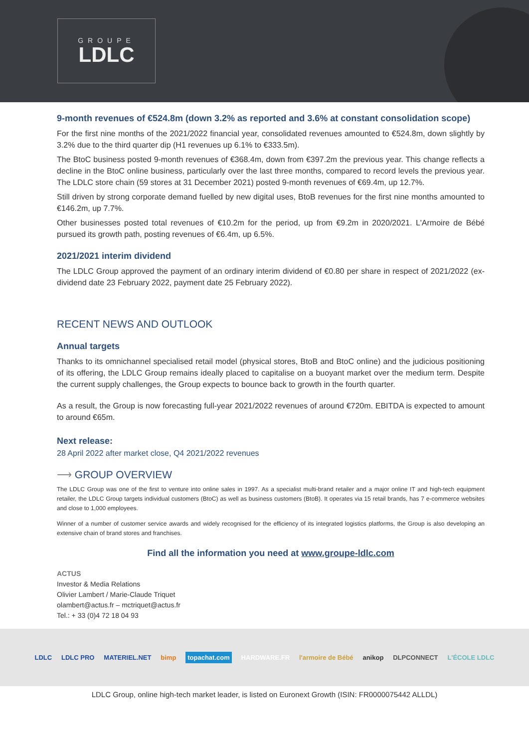GROUPE
LDLC
9-month revenues of €524.8m (down 3.2% as reported and 3.6% at constant consolidation scope)
For the first nine months of the 2021/2022 financial year, consolidated revenues amounted to €524.8m, down slightly by 3.2% due to the third quarter dip (H1 revenues up 6.1% to €333.5m).
The BtoC business posted 9-month revenues of €368.4m, down from €397.2m the previous year. This change reflects a decline in the BtoC online business, particularly over the last three months, compared to record levels the previous year. The LDLC store chain (59 stores at 31 December 2021) posted 9-month revenues of €69.4m, up 12.7%.
Still driven by strong corporate demand fuelled by new digital uses, BtoB revenues for the first nine months amounted to €146.2m, up 7.7%.
Other businesses posted total revenues of €10.2m for the period, up from €9.2m in 2020/2021. L'Armoire de Bébé pursued its growth path, posting revenues of €6.4m, up 6.5%.
2021/2021 interim dividend
The LDLC Group approved the payment of an ordinary interim dividend of €0.80 per share in respect of 2021/2022 (ex-dividend date 23 February 2022, payment date 25 February 2022).
RECENT NEWS AND OUTLOOK
Annual targets
Thanks to its omnichannel specialised retail model (physical stores, BtoB and BtoC online) and the judicious positioning of its offering, the LDLC Group remains ideally placed to capitalise on a buoyant market over the medium term. Despite the current supply challenges, the Group expects to bounce back to growth in the fourth quarter.
As a result, the Group is now forecasting full-year 2021/2022 revenues of around €720m. EBITDA is expected to amount to around €65m.
Next release:
28 April 2022 after market close, Q4 2021/2022 revenues
⟶ GROUP OVERVIEW
The LDLC Group was one of the first to venture into online sales in 1997. As a specialist multi-brand retailer and a major online IT and high-tech equipment retailer, the LDLC Group targets individual customers (BtoC) as well as business customers (BtoB). It operates via 15 retail brands, has 7 e-commerce websites and close to 1,000 employees.
Winner of a number of customer service awards and widely recognised for the efficiency of its integrated logistics platforms, the Group is also developing an extensive chain of brand stores and franchises.
Find all the information you need at www.groupe-ldlc.com
ACTUS
Investor & Media Relations
Olivier Lambert / Marie-Claude Triquet
olambert@actus.fr – mctriquet@actus.fr
Tel.: + 33 (0)4 72 18 04 93
LDLC LDLC PRO MATERIEL.NET bimp topachat.com HARDWARE.FR l'armoire de Bébé anikop DLPCONNECT L'ÉCOLE LDLC
LDLC Group, online high-tech market leader, is listed on Euronext Growth (ISIN: FR0000075442 ALLDL)